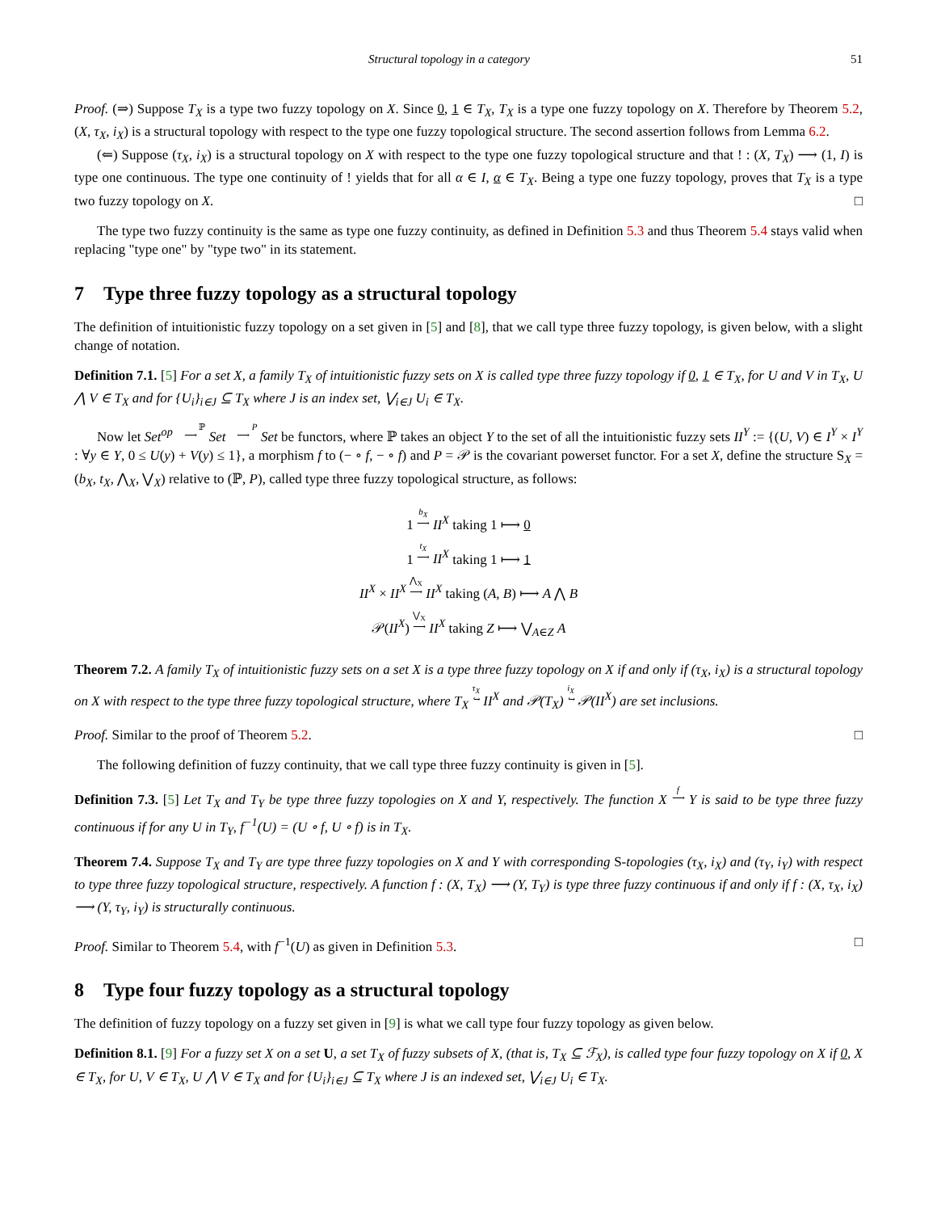Structural topology in a category 51
Proof. (⇒) Suppose T<sub>X</sub> is a type two fuzzy topology on X. Since 0, 1 ∈ T<sub>X</sub>, T<sub>X</sub> is a type one fuzzy topology on X. Therefore by Theorem 5.2, (X, τ<sub>X</sub>, i<sub>X</sub>) is a structural topology with respect to the type one fuzzy topological structure. The second assertion follows from Lemma 6.2.
(⇐) Suppose (τ<sub>X</sub>, i<sub>X</sub>) is a structural topology on X with respect to the type one fuzzy topological structure and that ! : (X, T<sub>X</sub>) ⟶ (1, I) is type one continuous. The type one continuity of ! yields that for all α ∈ I, α ∈ T<sub>X</sub>. Being a type one fuzzy topology, proves that T<sub>X</sub> is a type two fuzzy topology on X. □
The type two fuzzy continuity is the same as type one fuzzy continuity, as defined in Definition 5.3 and thus Theorem 5.4 stays valid when replacing "type one" by "type two" in its statement.
7 Type three fuzzy topology as a structural topology
The definition of intuitionistic fuzzy topology on a set given in [5] and [8], that we call type three fuzzy topology, is given below, with a slight change of notation.
Definition 7.1. [5] For a set X, a family T<sub>X</sub> of intuitionistic fuzzy sets on X is called type three fuzzy topology if 0, 1 ∈ T<sub>X</sub>, for U and V in T<sub>X</sub>, U ⋀ V ∈ T<sub>X</sub> and for {U<sub>i</sub>}<sub>i∈J</sub> ⊆ T<sub>X</sub> where J is an index set, ⋁<sub>i∈J</sub> U<sub>i</sub> ∈ T<sub>X</sub>.
Now let Set<sup>op</sup> ℙ
⟶ Set P
⟶ Set be functors, where ℙ takes an object Y to the set of all the intuitionistic fuzzy sets II<sup>Y</sup> := {(U, V) ∈ I<sup>Y</sup> × I<sup>Y</sup> : ∀y ∈ Y, 0 ≤ U(y) + V(y) ≤ 1}, a morphism f to (− ∘ f, − ∘ f) and P = 𝒫 is the covariant powerset functor. For a set X, define the structure S<sub>X</sub> = (b<sub>X</sub>, t<sub>X</sub>, ⋀<sub>X</sub>, ⋁<sub>X</sub>) relative to (ℙ, P), called type three fuzzy topological structure, as follows:
1 b<sub>X</sub>
⟶ II<sup>X</sup> taking 1 ⟼ 0
1 t<sub>X</sub>
⟶ II<sup>X</sup> taking 1 ⟼ 1
II<sup>X</sup> × II<sup>X</sup> ⋀<sub>X</sub>
⟶ II<sup>X</sup> taking (A, B) ⟼ A ⋀ B
𝒫(II<sup>X</sup>) ⋁<sub>X</sub>
⟶ II<sup>X</sup> taking Z ⟼ ⋁<sub>A∈Z</sub> A
Theorem 7.2. A family T<sub>X</sub> of intuitionistic fuzzy sets on a set X is a type three fuzzy topology on X if and only if (τ<sub>X</sub>, i<sub>X</sub>) is a structural topology on X with respect to the type three fuzzy topological structure, where T<sub>X</sub> τ<sub>X</sub>
↪ II<sup>X</sup> and 𝒫(T<sub>X</sub>) i<sub>X</sub>
↪ 𝒫(II<sup>X</sup>) are set inclusions.
Proof. Similar to the proof of Theorem 5.2. □
The following definition of fuzzy continuity, that we call type three fuzzy continuity is given in [5].
Definition 7.3. [5] Let T<sub>X</sub> and T<sub>Y</sub> be type three fuzzy topologies on X and Y, respectively. The function X f
⟶ Y is said to be type three fuzzy continuous if for any U in T<sub>Y</sub>, f<sup>−1</sup>(U) = (U ∘ f, U ∘ f) is in T<sub>X</sub>.
Theorem 7.4. Suppose T<sub>X</sub> and T<sub>Y</sub> are type three fuzzy topologies on X and Y with corresponding S-topologies (τ<sub>X</sub>, i<sub>X</sub>) and (τ<sub>Y</sub>, i<sub>Y</sub>) with respect to type three fuzzy topological structure, respectively. A function f : (X, T<sub>X</sub>) ⟶ (Y, T<sub>Y</sub>) is type three fuzzy continuous if and only if f : (X, τ<sub>X</sub>, i<sub>X</sub>) ⟶ (Y, τ<sub>Y</sub>, i<sub>Y</sub>) is structurally continuous.
Proof. Similar to Theorem 5.4, with f<sup>−1</sup>(U) as given in Definition 5.3. □
8 Type four fuzzy topology as a structural topology
The definition of fuzzy topology on a fuzzy set given in [9] is what we call type four fuzzy topology as given below.
Definition 8.1. [9] For a fuzzy set X on a set U, a set T<sub>X</sub> of fuzzy subsets of X, (that is, T<sub>X</sub> ⊆ ℱ<sub>X</sub>), is called type four fuzzy topology on X if 0, X ∈ T<sub>X</sub>, for U, V ∈ T<sub>X</sub>, U ⋀ V ∈ T<sub>X</sub> and for {U<sub>i</sub>}<sub>i∈J</sub> ⊆ T<sub>X</sub> where J is an indexed set, ⋁<sub>i∈J</sub> U<sub>i</sub> ∈ T<sub>X</sub>.